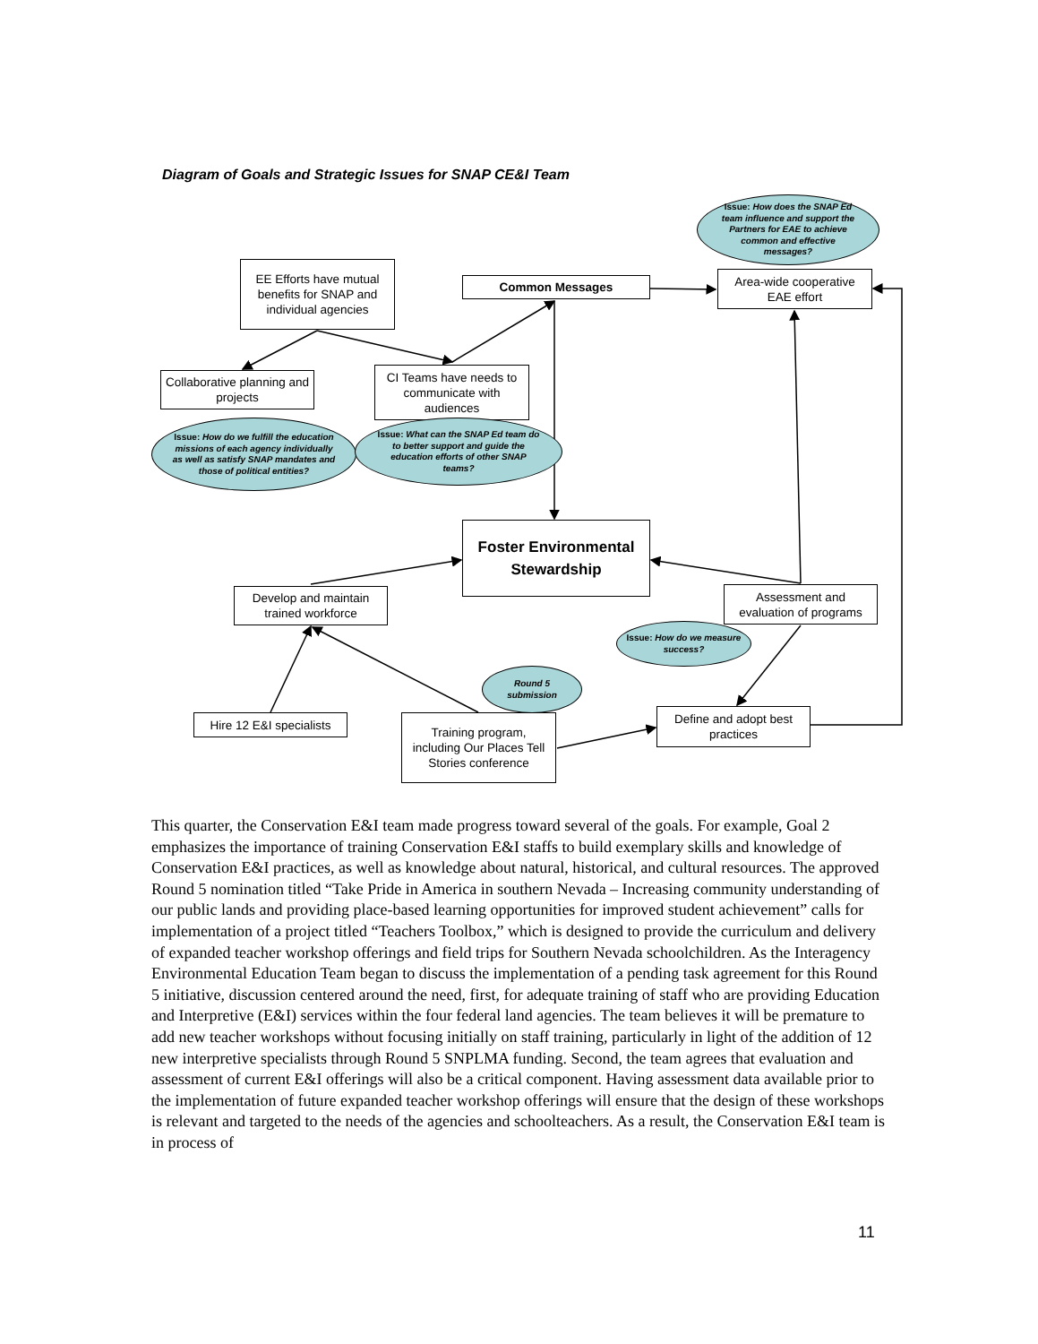Diagram of Goals and Strategic Issues for SNAP CE&I Team
Issue: How does the SNAP Ed team influence and support the Partners for EAE to achieve common and effective messages?
EE Efforts have mutual benefits for SNAP and individual agencies
Common Messages
Area-wide cooperative EAE effort
Collaborative planning and projects
CI Teams have needs to communicate with audiences
Issue: How do we fulfill the education missions of each agency individually as well as satisfy SNAP mandates and those of political entities?
Issue: What can the SNAP Ed team do to better support and guide the education efforts of other SNAP teams?
Foster Environmental Stewardship
Develop and maintain trained workforce
Assessment and evaluation of programs
Issue: How do we measure success?
Round 5 submission
Hire 12 E&I specialists
Training program, including Our Places Tell Stories conference
Define and adopt best practices
This quarter, the Conservation E&I team made progress toward several of the goals. For example, Goal 2 emphasizes the importance of training Conservation E&I staffs to build exemplary skills and knowledge of Conservation E&I practices, as well as knowledge about natural, historical, and cultural resources. The approved Round 5 nomination titled “Take Pride in America in southern Nevada – Increasing community understanding of our public lands and providing place-based learning opportunities for improved student achievement” calls for implementation of a project titled “Teachers Toolbox,” which is designed to provide the curriculum and delivery of expanded teacher workshop offerings and field trips for Southern Nevada schoolchildren. As the Interagency Environmental Education Team began to discuss the implementation of a pending task agreement for this Round 5 initiative, discussion centered around the need, first, for adequate training of staff who are providing Education and Interpretive (E&I) services within the four federal land agencies. The team believes it will be premature to add new teacher workshops without focusing initially on staff training, particularly in light of the addition of 12 new interpretive specialists through Round 5 SNPLMA funding. Second, the team agrees that evaluation and assessment of current E&I offerings will also be a critical component. Having assessment data available prior to the implementation of future expanded teacher workshop offerings will ensure that the design of these workshops is relevant and targeted to the needs of the agencies and schoolteachers. As a result, the Conservation E&I team is in process of
11